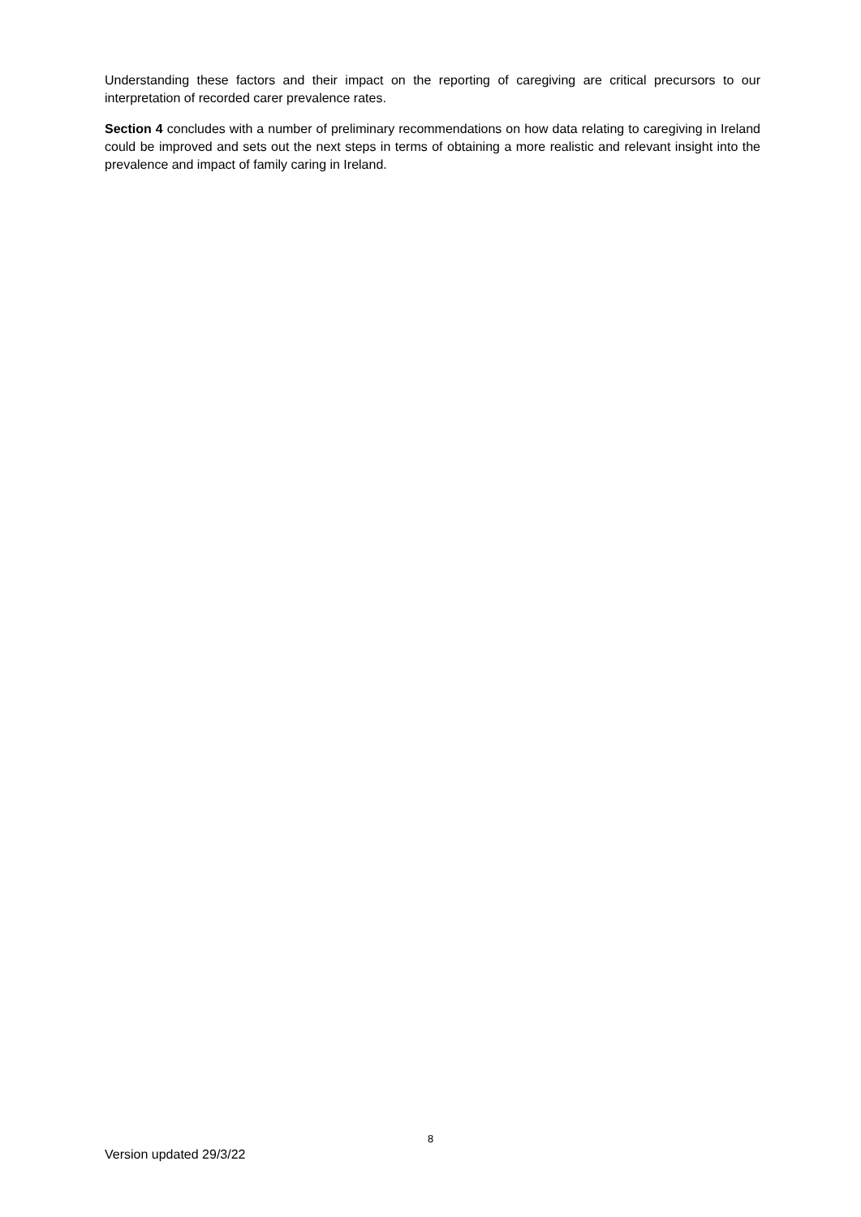Understanding these factors and their impact on the reporting of caregiving are critical precursors to our interpretation of recorded carer prevalence rates.
Section 4 concludes with a number of preliminary recommendations on how data relating to caregiving in Ireland could be improved and sets out the next steps in terms of obtaining a more realistic and relevant insight into the prevalence and impact of family caring in Ireland.
8
Version updated 29/3/22